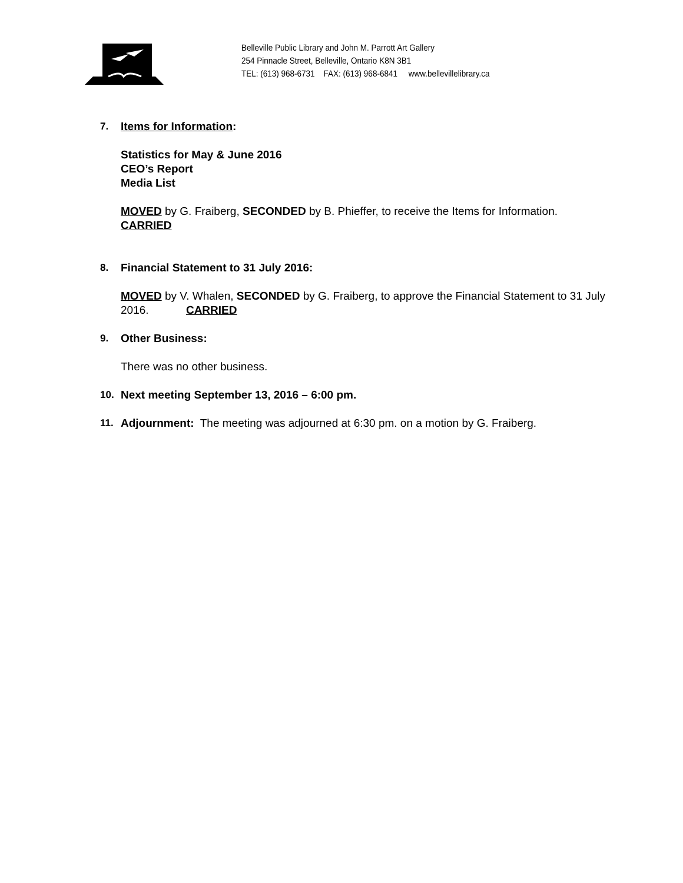Belleville Public Library and John M. Parrott Art Gallery
254 Pinnacle Street, Belleville, Ontario K8N 3B1
TEL: (613) 968-6731 FAX: (613) 968-6841 www.bellevillelibrary.ca
7. Items for Information:
Statistics for May & June 2016
CEO’s Report
Media List
MOVED by G. Fraiberg, SECONDED by B. Phieffer, to receive the Items for Information.
CARRIED
8. Financial Statement to 31 July 2016:
MOVED by V. Whalen, SECONDED by G. Fraiberg, to approve the Financial Statement to 31 July 2016. CARRIED
9. Other Business:
There was no other business.
10. Next meeting September 13, 2016 – 6:00 pm.
11. Adjournment: The meeting was adjourned at 6:30 pm. on a motion by G. Fraiberg.